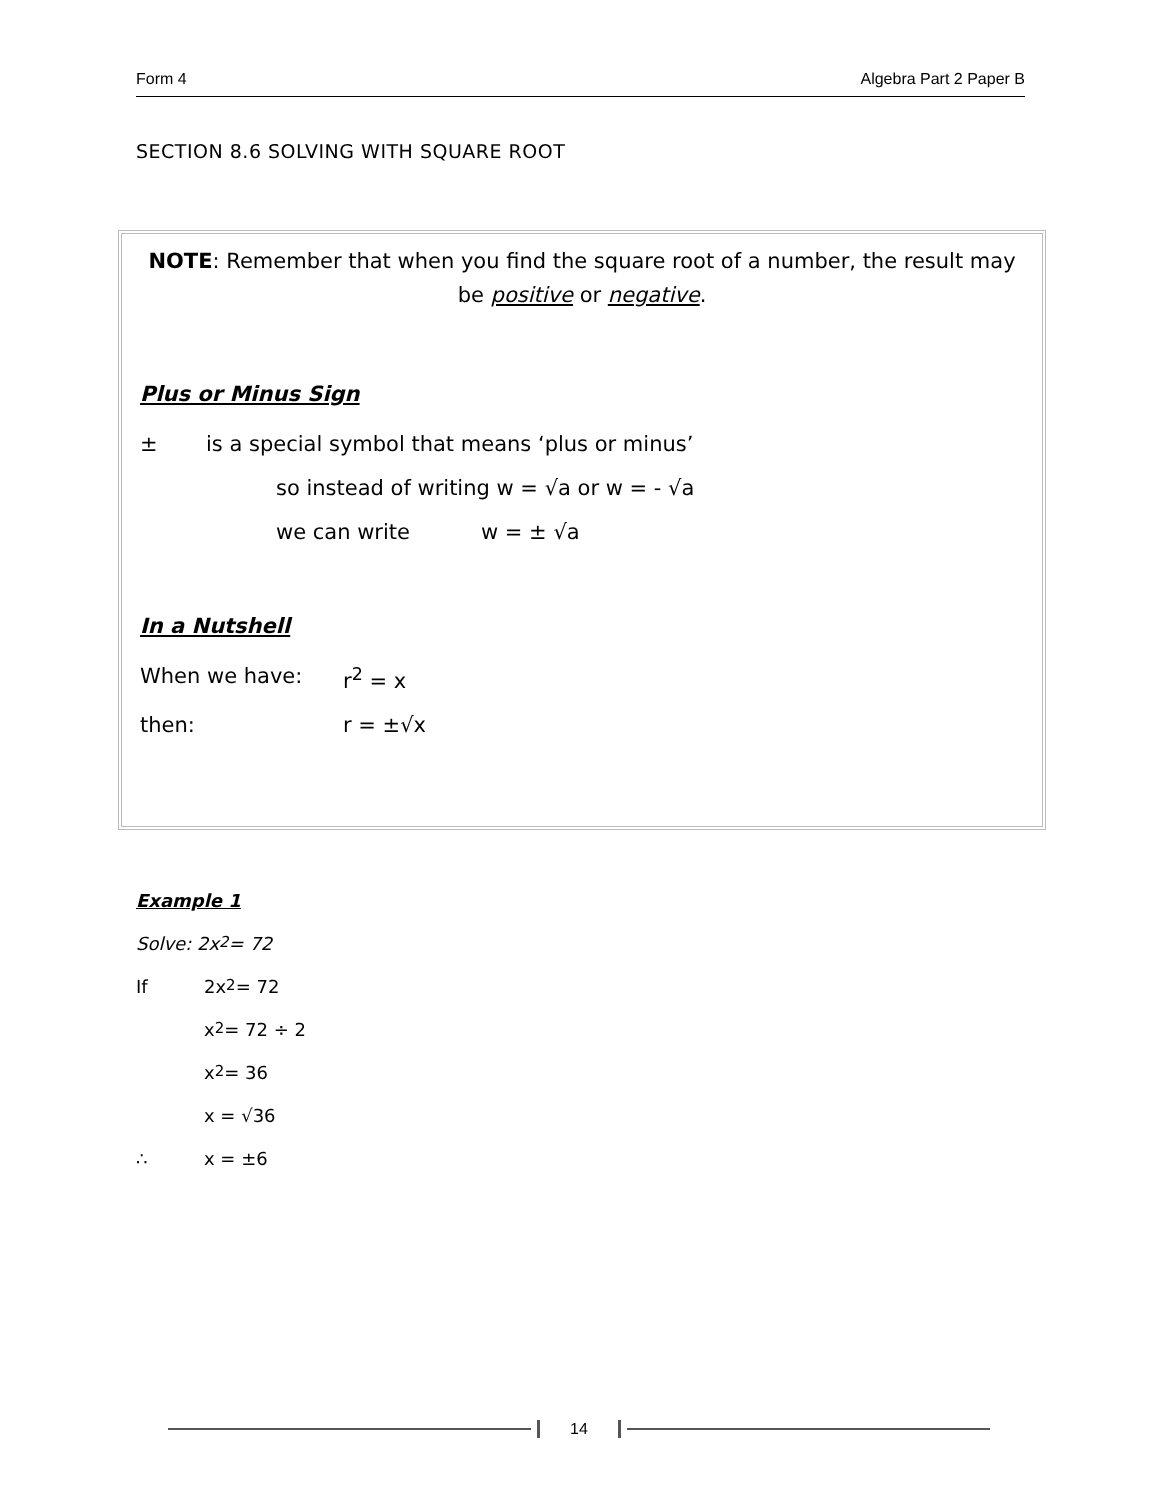Form 4 Algebra Part 2 Paper B
SECTION 8.6 SOLVING WITH SQUARE ROOT
NOTE: Remember that when you find the square root of a number, the result may be positive or negative.
Plus or Minus Sign
± is a special symbol that means ‘plus or minus’
so instead of writing w = √a or w = - √a
we can write w = ± √a
In a Nutshell
When we have: r<sup>2</sup> = x
then: r = ±√x
Example 1
Solve: 2x<sup>2</sup> = 72
If 2x<sup>2</sup> = 72
x<sup>2</sup> = 72 ÷ 2
x<sup>2</sup> = 36
x = √36
∴ x = ±6
14